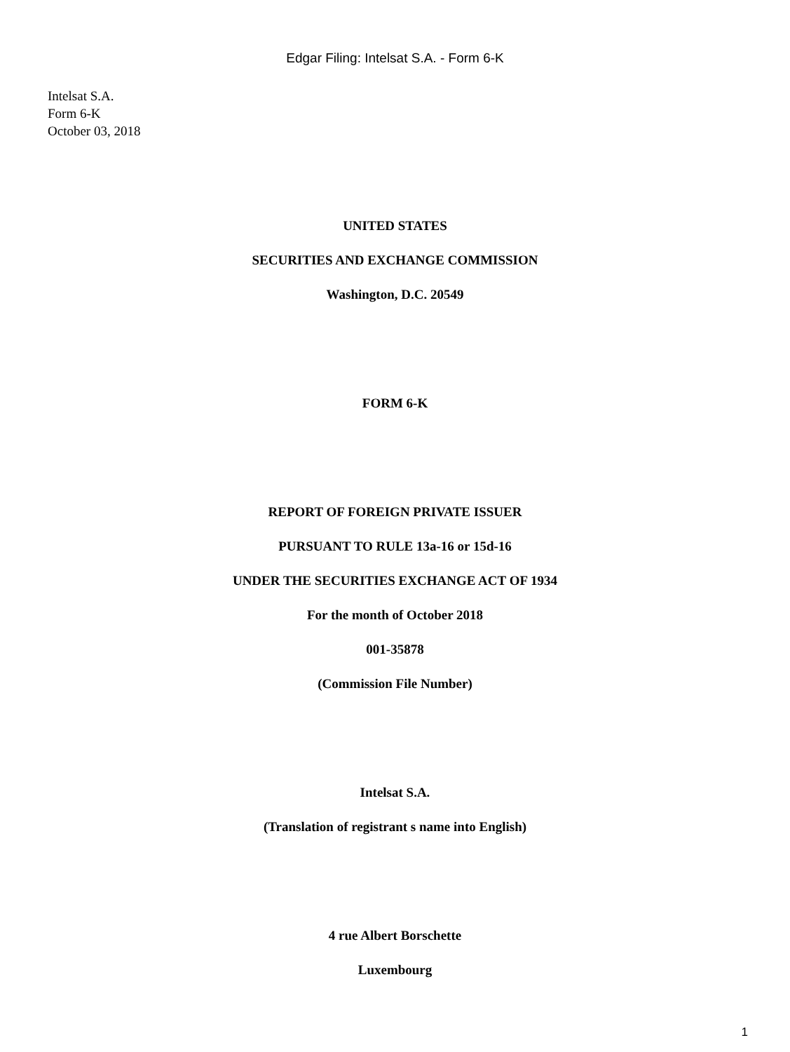Edgar Filing: Intelsat S.A. - Form 6-K
Intelsat S.A.
Form 6-K
October 03, 2018
UNITED STATES
SECURITIES AND EXCHANGE COMMISSION
Washington, D.C. 20549
FORM 6-K
REPORT OF FOREIGN PRIVATE ISSUER
PURSUANT TO RULE 13a-16 or 15d-16
UNDER THE SECURITIES EXCHANGE ACT OF 1934
For the month of October 2018
001-35878
(Commission File Number)
Intelsat S.A.
(Translation of registrant s name into English)
4 rue Albert Borschette
Luxembourg
1